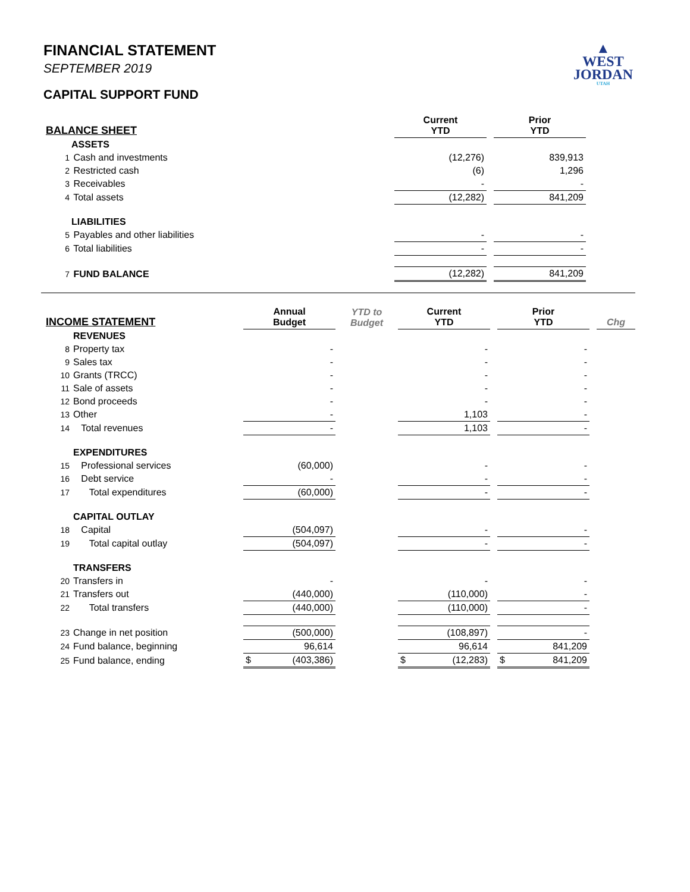▲
WEST
JORDAN
UTAH
FINANCIAL STATEMENT
SEPTEMBER 2019
CAPITAL SUPPORT FUND
| BALANCE SHEET | Current YTD | | Prior YTD | |
| ASSETS | | | | |
| 1 Cash and investments | (12,276) | | 839,913 | |
| 2 Restricted cash | (6) | | 1,296 | |
| 3 Receivables | - | | - | |
| 4 Total assets | (12,282) | | 841,209 | |
| LIABILITIES | | | | |
| 5 Payables and other liabilities | - | | - | |
| 6 Total liabilities | - | | - | |
| 7 FUND BALANCE | (12,282) | | 841,209 | |
| INCOME STATEMENT | | Annual Budget | YTD to Budget | Current YTD | | Prior YTD | | Chg |
| | REVENUES | | | | | | | |
| 8 | Property tax | - | | - | | - | | |
| 9 | Sales tax | - | | - | | - | | |
| 10 | Grants (TRCC) | - | | - | | - | | |
| 11 | Sale of assets | - | | - | | - | | |
| 12 | Bond proceeds | - | | - | | - | | |
| 13 | Other | - | | 1,103 | | - | | |
| 14 | Total revenues | - | | 1,103 | | - | | |
| | EXPENDITURES | | | | | | | |
| 15 | Professional services | (60,000) | | - | | - | | |
| 16 | Debt service | - | | - | | - | | |
| 17 | Total expenditures | (60,000) | | - | | - | | |
| | CAPITAL OUTLAY | | | | | | | |
| 18 | Capital | (504,097) | | - | | - | | |
| 19 | Total capital outlay | (504,097) | | - | | - | | |
| | TRANSFERS | | | | | | | |
| 20 | Transfers in | - | | - | | - | | |
| 21 | Transfers out | (440,000) | | (110,000) | | - | | |
| 22 | Total transfers | (440,000) | | (110,000) | | - | | |
| 23 | Change in net position | (500,000) | | (108,897) | | - | | |
| 24 | Fund balance, beginning | 96,614 | | 96,614 | | 841,209 | | |
| 25 | Fund balance, ending | $ (403,386) | | $ (12,283) | | $ 841,209 | | |